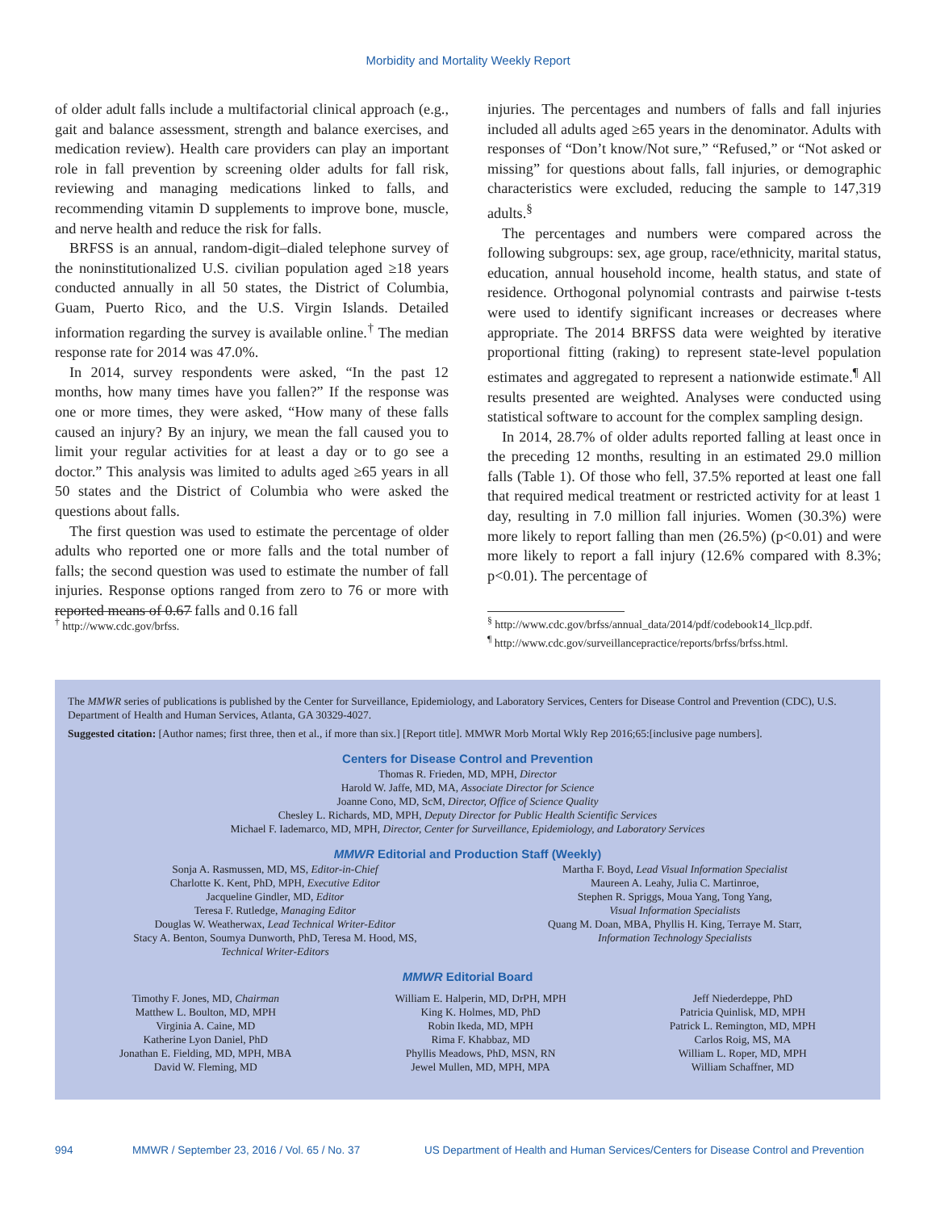Morbidity and Mortality Weekly Report
of older adult falls include a multifactorial clinical approach (e.g., gait and balance assessment, strength and balance exercises, and medication review). Health care providers can play an important role in fall prevention by screening older adults for fall risk, reviewing and managing medications linked to falls, and recommending vitamin D supplements to improve bone, muscle, and nerve health and reduce the risk for falls.
BRFSS is an annual, random-digit–dialed telephone survey of the noninstitutionalized U.S. civilian population aged ≥18 years conducted annually in all 50 states, the District of Columbia, Guam, Puerto Rico, and the U.S. Virgin Islands. Detailed information regarding the survey is available online.<sup>†</sup> The median response rate for 2014 was 47.0%.
In 2014, survey respondents were asked, “In the past 12 months, how many times have you fallen?” If the response was one or more times, they were asked, “How many of these falls caused an injury? By an injury, we mean the fall caused you to limit your regular activities for at least a day or to go see a doctor.” This analysis was limited to adults aged ≥65 years in all 50 states and the District of Columbia who were asked the questions about falls.
The first question was used to estimate the percentage of older adults who reported one or more falls and the total number of falls; the second question was used to estimate the number of fall injuries. Response options ranged from zero to 76 or more with reported means of 0.67 falls and 0.16 fall
injuries. The percentages and numbers of falls and fall injuries included all adults aged ≥65 years in the denominator. Adults with responses of “Don’t know/Not sure,” “Refused,” or “Not asked or missing” for questions about falls, fall injuries, or demographic characteristics were excluded, reducing the sample to 147,319 adults.<sup>§</sup>
The percentages and numbers were compared across the following subgroups: sex, age group, race/ethnicity, marital status, education, annual household income, health status, and state of residence. Orthogonal polynomial contrasts and pairwise t-tests were used to identify significant increases or decreases where appropriate. The 2014 BRFSS data were weighted by iterative proportional fitting (raking) to represent state-level population estimates and aggregated to represent a nationwide estimate.<sup>¶</sup> All results presented are weighted. Analyses were conducted using statistical software to account for the complex sampling design.
In 2014, 28.7% of older adults reported falling at least once in the preceding 12 months, resulting in an estimated 29.0 million falls (Table 1). Of those who fell, 37.5% reported at least one fall that required medical treatment or restricted activity for at least 1 day, resulting in 7.0 million fall injuries. Women (30.3%) were more likely to report falling than men (26.5%) (p<0.01) and were more likely to report a fall injury (12.6% compared with 8.3%; p<0.01). The percentage of
<sup>†</sup> http://www.cdc.gov/brfss.
<sup>§</sup> http://www.cdc.gov/brfss/annual_data/2014/pdf/codebook14_llcp.pdf.
<sup>¶</sup> http://www.cdc.gov/surveillancepractice/reports/brfss/brfss.html.
The MMWR series of publications is published by the Center for Surveillance, Epidemiology, and Laboratory Services, Centers for Disease Control and Prevention (CDC), U.S. Department of Health and Human Services, Atlanta, GA 30329-4027.
Suggested citation: [Author names; first three, then et al., if more than six.] [Report title]. MMWR Morb Mortal Wkly Rep 2016;65:[inclusive page numbers].
Centers for Disease Control and Prevention
Thomas R. Frieden, MD, MPH, Director
Harold W. Jaffe, MD, MA, Associate Director for Science
Joanne Cono, MD, ScM, Director, Office of Science Quality
Chesley L. Richards, MD, MPH, Deputy Director for Public Health Scientific Services
Michael F. Iademarco, MD, MPH, Director, Center for Surveillance, Epidemiology, and Laboratory Services
MMWR Editorial and Production Staff (Weekly)
Sonja A. Rasmussen, MD, MS, Editor-in-Chief
Charlotte K. Kent, PhD, MPH, Executive Editor
Jacqueline Gindler, MD, Editor
Teresa F. Rutledge, Managing Editor
Douglas W. Weatherwax, Lead Technical Writer-Editor
Stacy A. Benton, Soumya Dunworth, PhD, Teresa M. Hood, MS,
Technical Writer-Editors
Martha F. Boyd, Lead Visual Information Specialist
Maureen A. Leahy, Julia C. Martinroe,
Stephen R. Spriggs, Moua Yang, Tong Yang,
Visual Information Specialists
Quang M. Doan, MBA, Phyllis H. King, Terraye M. Starr,
Information Technology Specialists
MMWR Editorial Board
Timothy F. Jones, MD, Chairman
Matthew L. Boulton, MD, MPH
Virginia A. Caine, MD
Katherine Lyon Daniel, PhD
Jonathan E. Fielding, MD, MPH, MBA
David W. Fleming, MD
William E. Halperin, MD, DrPH, MPH
King K. Holmes, MD, PhD
Robin Ikeda, MD, MPH
Rima F. Khabbaz, MD
Phyllis Meadows, PhD, MSN, RN
Jewel Mullen, MD, MPH, MPA
Jeff Niederdeppe, PhD
Patricia Quinlisk, MD, MPH
Patrick L. Remington, MD, MPH
Carlos Roig, MS, MA
William L. Roper, MD, MPH
William Schaffner, MD
994 MMWR / September 23, 2016 / Vol. 65 / No. 37 US Department of Health and Human Services/Centers for Disease Control and Prevention